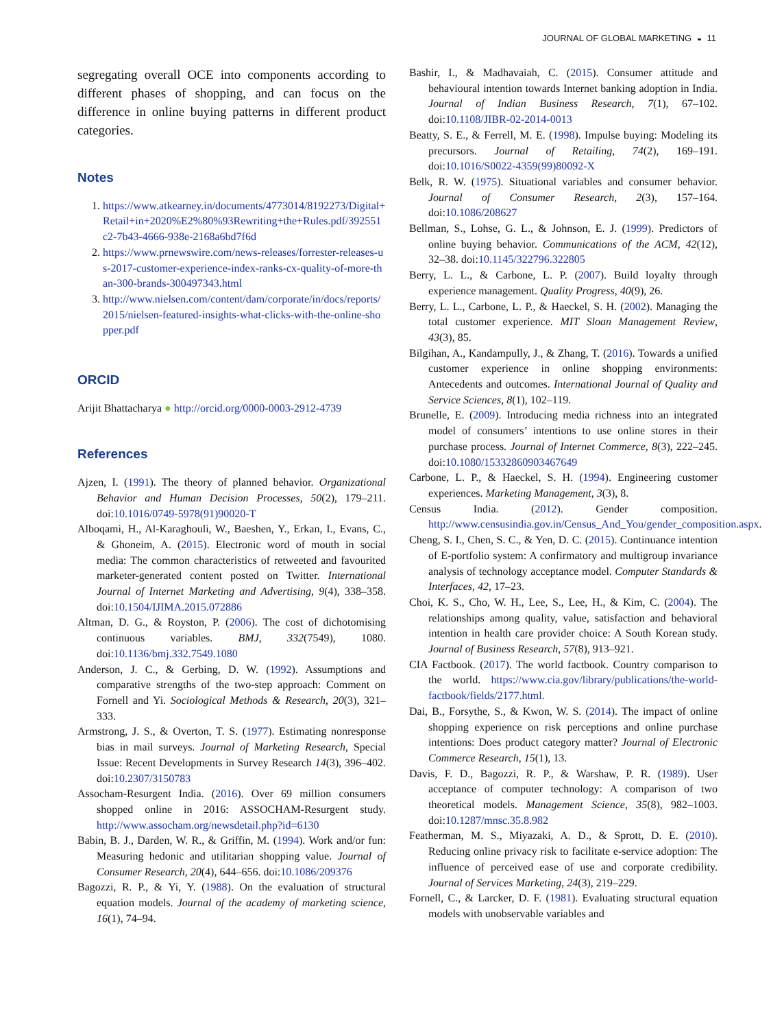JOURNAL OF GLOBAL MARKETING ◒ 11
segregating overall OCE into components according to different phases of shopping, and can focus on the difference in online buying patterns in different product categories.
Notes
1. https://www.atkearney.in/documents/4773014/8192273/Digital+Retail+in+2020%E2%80%93Rewriting+the+Rules.pdf/392551c2-7b43-4666-938e-2168a6bd7f6d
2. https://www.prnewswire.com/news-releases/forrester-releases-us-2017-customer-experience-index-ranks-cx-quality-of-more-than-300-brands-300497343.html
3. http://www.nielsen.com/content/dam/corporate/in/docs/reports/2015/nielsen-featured-insights-what-clicks-with-the-online-shopper.pdf
ORCID
Arijit Bhattacharya ● http://orcid.org/0000-0003-2912-4739
References
Ajzen, I. (1991). The theory of planned behavior. Organizational Behavior and Human Decision Processes, 50(2), 179–211. doi:10.1016/0749-5978(91)90020-T
Alboqami, H., Al-Karaghouli, W., Baeshen, Y., Erkan, I., Evans, C., & Ghoneim, A. (2015). Electronic word of mouth in social media: The common characteristics of retweeted and favourited marketer-generated content posted on Twitter. International Journal of Internet Marketing and Advertising, 9(4), 338–358. doi:10.1504/IJIMA.2015.072886
Altman, D. G., & Royston, P. (2006). The cost of dichotomising continuous variables. BMJ, 332(7549), 1080. doi:10.1136/bmj.332.7549.1080
Anderson, J. C., & Gerbing, D. W. (1992). Assumptions and comparative strengths of the two-step approach: Comment on Fornell and Yi. Sociological Methods & Research, 20(3), 321–333.
Armstrong, J. S., & Overton, T. S. (1977). Estimating nonresponse bias in mail surveys. Journal of Marketing Research, Special Issue: Recent Developments in Survey Research 14(3), 396–402. doi:10.2307/3150783
Assocham-Resurgent India. (2016). Over 69 million consumers shopped online in 2016: ASSOCHAM-Resurgent study. http://www.assocham.org/newsdetail.php?id=6130
Babin, B. J., Darden, W. R., & Griffin, M. (1994). Work and/or fun: Measuring hedonic and utilitarian shopping value. Journal of Consumer Research, 20(4), 644–656. doi:10.1086/209376
Bagozzi, R. P., & Yi, Y. (1988). On the evaluation of structural equation models. Journal of the academy of marketing science, 16(1), 74–94.
Bashir, I., & Madhavaiah, C. (2015). Consumer attitude and behavioural intention towards Internet banking adoption in India. Journal of Indian Business Research, 7(1), 67–102. doi:10.1108/JIBR-02-2014-0013
Beatty, S. E., & Ferrell, M. E. (1998). Impulse buying: Modeling its precursors. Journal of Retailing, 74(2), 169–191. doi:10.1016/S0022-4359(99)80092-X
Belk, R. W. (1975). Situational variables and consumer behavior. Journal of Consumer Research, 2(3), 157–164. doi:10.1086/208627
Bellman, S., Lohse, G. L., & Johnson, E. J. (1999). Predictors of online buying behavior. Communications of the ACM, 42(12), 32–38. doi:10.1145/322796.322805
Berry, L. L., & Carbone, L. P. (2007). Build loyalty through experience management. Quality Progress, 40(9), 26.
Berry, L. L., Carbone, L. P., & Haeckel, S. H. (2002). Managing the total customer experience. MIT Sloan Management Review, 43(3), 85.
Bilgihan, A., Kandampully, J., & Zhang, T. (2016). Towards a unified customer experience in online shopping environments: Antecedents and outcomes. International Journal of Quality and Service Sciences, 8(1), 102–119.
Brunelle, E. (2009). Introducing media richness into an integrated model of consumers’ intentions to use online stores in their purchase process. Journal of Internet Commerce, 8(3), 222–245. doi:10.1080/15332860903467649
Carbone, L. P., & Haeckel, S. H. (1994). Engineering customer experiences. Marketing Management, 3(3), 8.
Census India. (2012). Gender composition. http://www.censusindia.gov.in/Census_And_You/gender_composition.aspx.
Cheng, S. I., Chen, S. C., & Yen, D. C. (2015). Continuance intention of E-portfolio system: A confirmatory and multigroup invariance analysis of technology acceptance model. Computer Standards & Interfaces, 42, 17–23.
Choi, K. S., Cho, W. H., Lee, S., Lee, H., & Kim, C. (2004). The relationships among quality, value, satisfaction and behavioral intention in health care provider choice: A South Korean study. Journal of Business Research, 57(8), 913–921.
CIA Factbook. (2017). The world factbook. Country comparison to the world. https://www.cia.gov/library/publications/the-world-factbook/fields/2177.html.
Dai, B., Forsythe, S., & Kwon, W. S. (2014). The impact of online shopping experience on risk perceptions and online purchase intentions: Does product category matter? Journal of Electronic Commerce Research, 15(1), 13.
Davis, F. D., Bagozzi, R. P., & Warshaw, P. R. (1989). User acceptance of computer technology: A comparison of two theoretical models. Management Science, 35(8), 982–1003. doi:10.1287/mnsc.35.8.982
Featherman, M. S., Miyazaki, A. D., & Sprott, D. E. (2010). Reducing online privacy risk to facilitate e-service adoption: The influence of perceived ease of use and corporate credibility. Journal of Services Marketing, 24(3), 219–229.
Fornell, C., & Larcker, D. F. (1981). Evaluating structural equation models with unobservable variables and